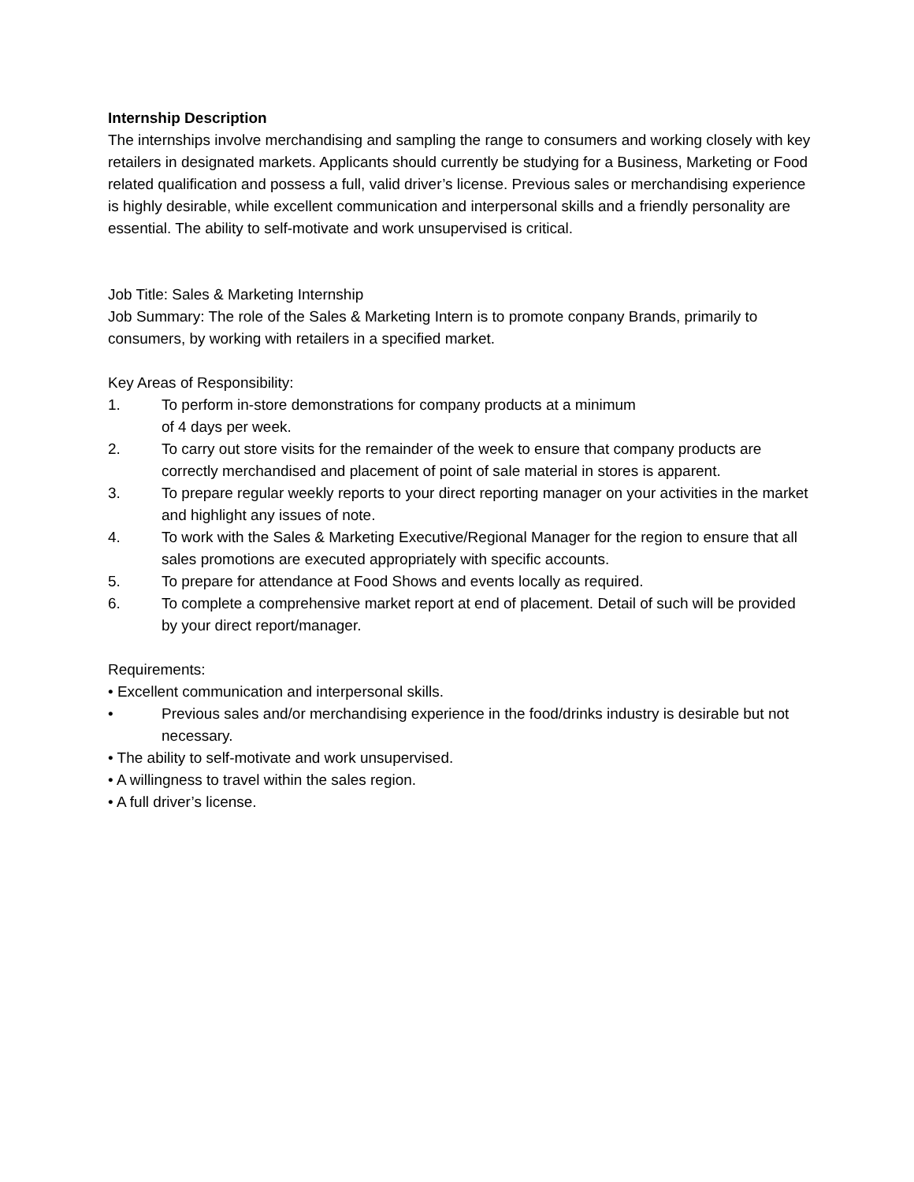Internship Description
The internships involve merchandising and sampling the range to consumers and working closely with key retailers in designated markets. Applicants should currently be studying for a Business, Marketing or Food related qualification and possess a full, valid driver’s license. Previous sales or merchandising experience is highly desirable, while excellent communication and interpersonal skills and a friendly personality are essential. The ability to self-motivate and work unsupervised is critical.
Job Title: Sales & Marketing Internship
Job Summary: The role of the Sales & Marketing Intern is to promote conpany Brands, primarily to consumers, by working with retailers in a specified market.
Key Areas of Responsibility:
1. To perform in-store demonstrations for company products at a minimum
of 4 days per week.
2. To carry out store visits for the remainder of the week to ensure that company products are correctly merchandised and placement of point of sale material in stores is apparent.
3. To prepare regular weekly reports to your direct reporting manager on your activities in the market and highlight any issues of note.
4. To work with the Sales & Marketing Executive/Regional Manager for the region to ensure that all sales promotions are executed appropriately with specific accounts.
5. To prepare for attendance at Food Shows and events locally as required.
6. To complete a comprehensive market report at end of placement. Detail of such will be provided by your direct report/manager.
Requirements:
• Excellent communication and interpersonal skills.
• Previous sales and/or merchandising experience in the food/drinks industry is desirable but not necessary.
• The ability to self-motivate and work unsupervised.
• A willingness to travel within the sales region.
• A full driver’s license.